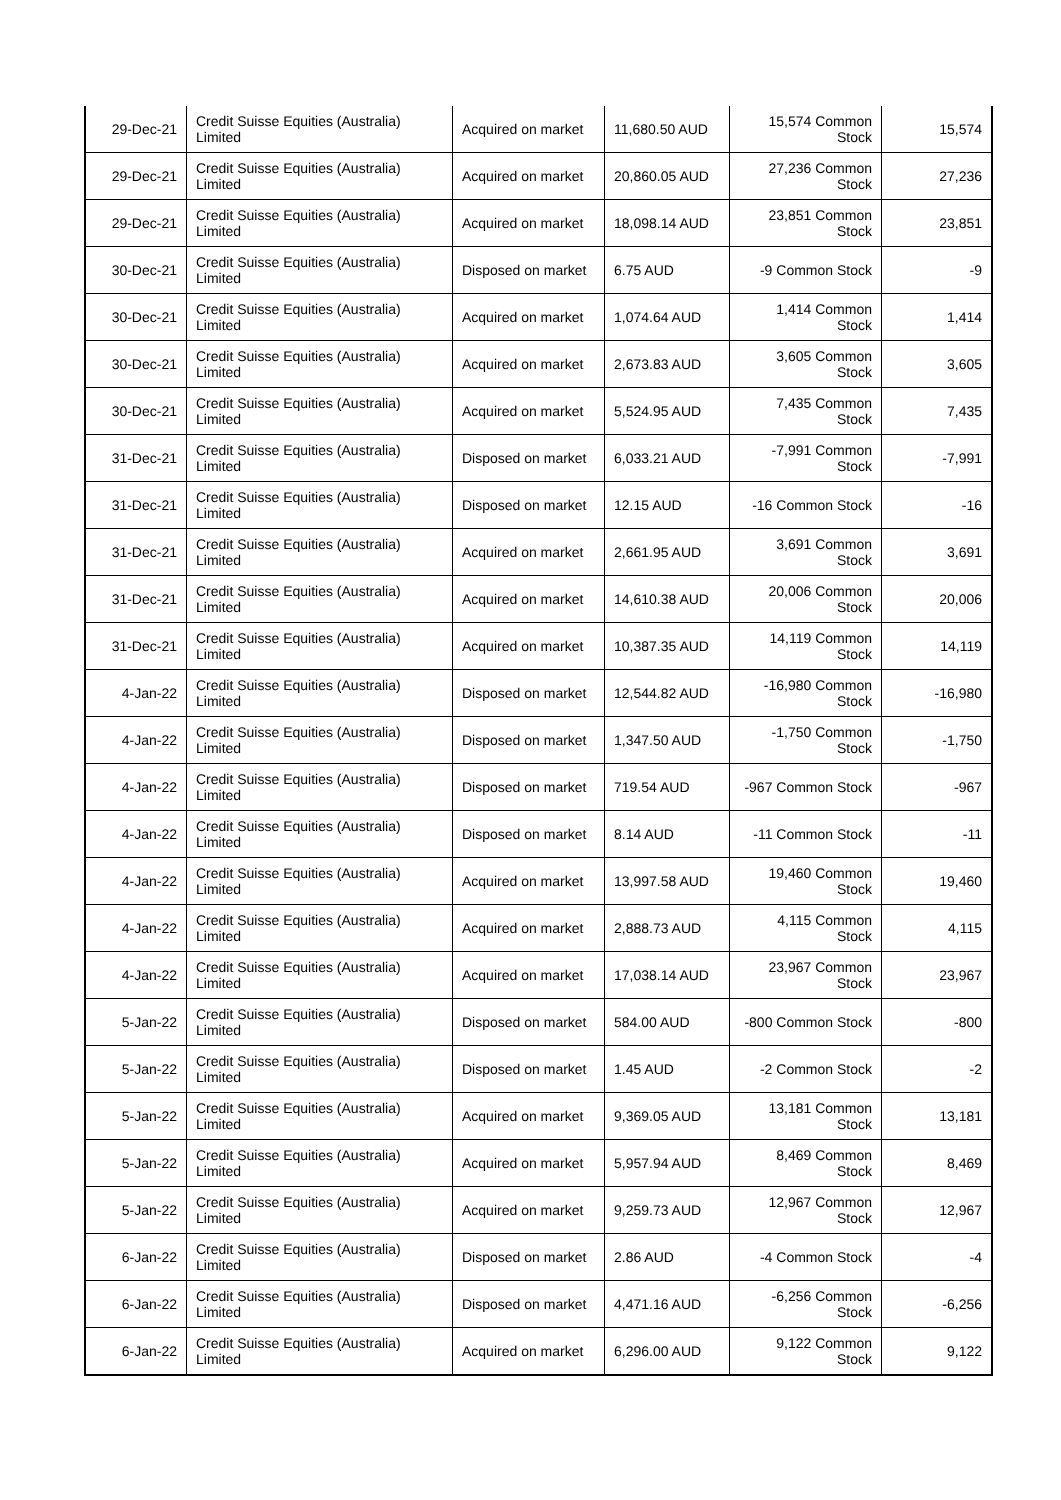| 29-Dec-21 | Credit Suisse Equities (Australia) Limited | Acquired on market | 11,680.50 AUD | 15,574 Common Stock | 15,574 |
| 29-Dec-21 | Credit Suisse Equities (Australia) Limited | Acquired on market | 20,860.05 AUD | 27,236 Common Stock | 27,236 |
| 29-Dec-21 | Credit Suisse Equities (Australia) Limited | Acquired on market | 18,098.14 AUD | 23,851 Common Stock | 23,851 |
| 30-Dec-21 | Credit Suisse Equities (Australia) Limited | Disposed on market | 6.75 AUD | -9 Common Stock | -9 |
| 30-Dec-21 | Credit Suisse Equities (Australia) Limited | Acquired on market | 1,074.64 AUD | 1,414 Common Stock | 1,414 |
| 30-Dec-21 | Credit Suisse Equities (Australia) Limited | Acquired on market | 2,673.83 AUD | 3,605 Common Stock | 3,605 |
| 30-Dec-21 | Credit Suisse Equities (Australia) Limited | Acquired on market | 5,524.95 AUD | 7,435 Common Stock | 7,435 |
| 31-Dec-21 | Credit Suisse Equities (Australia) Limited | Disposed on market | 6,033.21 AUD | -7,991 Common Stock | -7,991 |
| 31-Dec-21 | Credit Suisse Equities (Australia) Limited | Disposed on market | 12.15 AUD | -16 Common Stock | -16 |
| 31-Dec-21 | Credit Suisse Equities (Australia) Limited | Acquired on market | 2,661.95 AUD | 3,691 Common Stock | 3,691 |
| 31-Dec-21 | Credit Suisse Equities (Australia) Limited | Acquired on market | 14,610.38 AUD | 20,006 Common Stock | 20,006 |
| 31-Dec-21 | Credit Suisse Equities (Australia) Limited | Acquired on market | 10,387.35 AUD | 14,119 Common Stock | 14,119 |
| 4-Jan-22 | Credit Suisse Equities (Australia) Limited | Disposed on market | 12,544.82 AUD | -16,980 Common Stock | -16,980 |
| 4-Jan-22 | Credit Suisse Equities (Australia) Limited | Disposed on market | 1,347.50 AUD | -1,750 Common Stock | -1,750 |
| 4-Jan-22 | Credit Suisse Equities (Australia) Limited | Disposed on market | 719.54 AUD | -967 Common Stock | -967 |
| 4-Jan-22 | Credit Suisse Equities (Australia) Limited | Disposed on market | 8.14 AUD | -11 Common Stock | -11 |
| 4-Jan-22 | Credit Suisse Equities (Australia) Limited | Acquired on market | 13,997.58 AUD | 19,460 Common Stock | 19,460 |
| 4-Jan-22 | Credit Suisse Equities (Australia) Limited | Acquired on market | 2,888.73 AUD | 4,115 Common Stock | 4,115 |
| 4-Jan-22 | Credit Suisse Equities (Australia) Limited | Acquired on market | 17,038.14 AUD | 23,967 Common Stock | 23,967 |
| 5-Jan-22 | Credit Suisse Equities (Australia) Limited | Disposed on market | 584.00 AUD | -800 Common Stock | -800 |
| 5-Jan-22 | Credit Suisse Equities (Australia) Limited | Disposed on market | 1.45 AUD | -2 Common Stock | -2 |
| 5-Jan-22 | Credit Suisse Equities (Australia) Limited | Acquired on market | 9,369.05 AUD | 13,181 Common Stock | 13,181 |
| 5-Jan-22 | Credit Suisse Equities (Australia) Limited | Acquired on market | 5,957.94 AUD | 8,469 Common Stock | 8,469 |
| 5-Jan-22 | Credit Suisse Equities (Australia) Limited | Acquired on market | 9,259.73 AUD | 12,967 Common Stock | 12,967 |
| 6-Jan-22 | Credit Suisse Equities (Australia) Limited | Disposed on market | 2.86 AUD | -4 Common Stock | -4 |
| 6-Jan-22 | Credit Suisse Equities (Australia) Limited | Disposed on market | 4,471.16 AUD | -6,256 Common Stock | -6,256 |
| 6-Jan-22 | Credit Suisse Equities (Australia) Limited | Acquired on market | 6,296.00 AUD | 9,122 Common Stock | 9,122 |